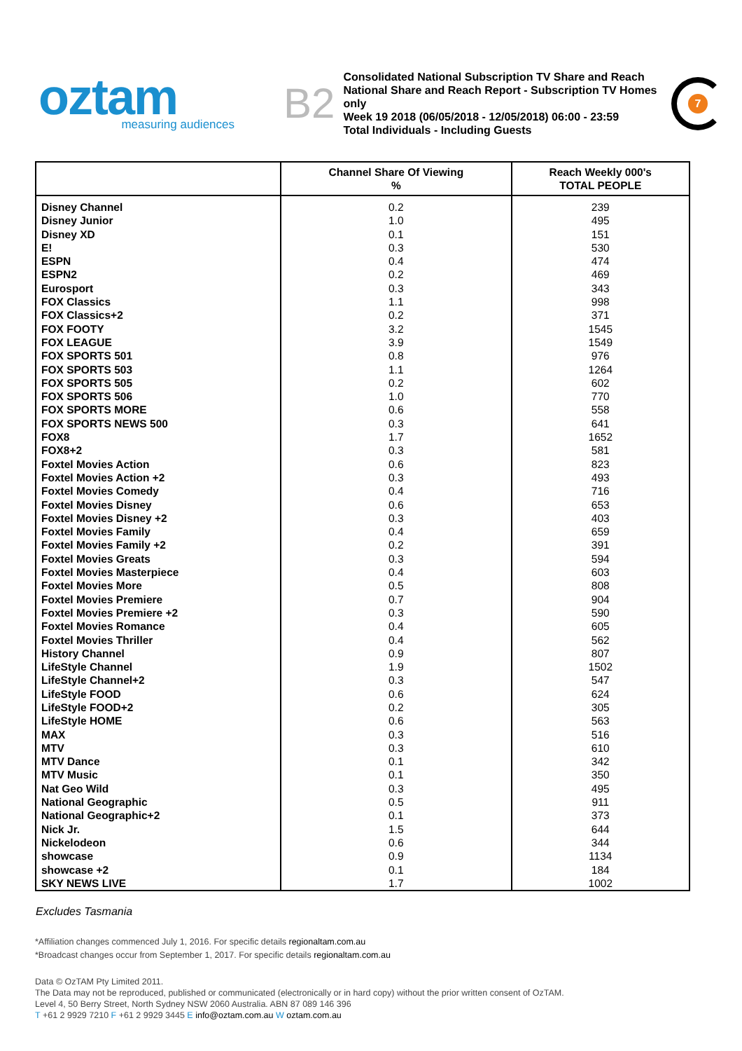oztam
measuring audiences
B2
Consolidated National Subscription TV Share and Reach
National Share and Reach Report - Subscription TV Homes only
Week 19 2018 (06/05/2018 - 12/05/2018) 06:00 - 23:59
Total Individuals - Including Guests
7
| | Channel Share Of Viewing % | Reach Weekly 000's TOTAL PEOPLE |
| --- | --- | --- |
| Disney Channel | 0.2 | 239 |
| Disney Junior | 1.0 | 495 |
| Disney XD | 0.1 | 151 |
| E! | 0.3 | 530 |
| ESPN | 0.4 | 474 |
| ESPN2 | 0.2 | 469 |
| Eurosport | 0.3 | 343 |
| FOX Classics | 1.1 | 998 |
| FOX Classics+2 | 0.2 | 371 |
| FOX FOOTY | 3.2 | 1545 |
| FOX LEAGUE | 3.9 | 1549 |
| FOX SPORTS 501 | 0.8 | 976 |
| FOX SPORTS 503 | 1.1 | 1264 |
| FOX SPORTS 505 | 0.2 | 602 |
| FOX SPORTS 506 | 1.0 | 770 |
| FOX SPORTS MORE | 0.6 | 558 |
| FOX SPORTS NEWS 500 | 0.3 | 641 |
| FOX8 | 1.7 | 1652 |
| FOX8+2 | 0.3 | 581 |
| Foxtel Movies Action | 0.6 | 823 |
| Foxtel Movies Action +2 | 0.3 | 493 |
| Foxtel Movies Comedy | 0.4 | 716 |
| Foxtel Movies Disney | 0.6 | 653 |
| Foxtel Movies Disney +2 | 0.3 | 403 |
| Foxtel Movies Family | 0.4 | 659 |
| Foxtel Movies Family +2 | 0.2 | 391 |
| Foxtel Movies Greats | 0.3 | 594 |
| Foxtel Movies Masterpiece | 0.4 | 603 |
| Foxtel Movies More | 0.5 | 808 |
| Foxtel Movies Premiere | 0.7 | 904 |
| Foxtel Movies Premiere +2 | 0.3 | 590 |
| Foxtel Movies Romance | 0.4 | 605 |
| Foxtel Movies Thriller | 0.4 | 562 |
| History Channel | 0.9 | 807 |
| LifeStyle Channel | 1.9 | 1502 |
| LifeStyle Channel+2 | 0.3 | 547 |
| LifeStyle FOOD | 0.6 | 624 |
| LifeStyle FOOD+2 | 0.2 | 305 |
| LifeStyle HOME | 0.6 | 563 |
| MAX | 0.3 | 516 |
| MTV | 0.3 | 610 |
| MTV Dance | 0.1 | 342 |
| MTV Music | 0.1 | 350 |
| Nat Geo Wild | 0.3 | 495 |
| National Geographic | 0.5 | 911 |
| National Geographic+2 | 0.1 | 373 |
| Nick Jr. | 1.5 | 644 |
| Nickelodeon | 0.6 | 344 |
| showcase | 0.9 | 1134 |
| showcase +2 | 0.1 | 184 |
| SKY NEWS LIVE | 1.7 | 1002 |
Excludes Tasmania
*Affiliation changes commenced July 1, 2016. For specific details regionaltam.com.au
*Broadcast changes occur from September 1, 2017. For specific details regionaltam.com.au
Data © OzTAM Pty Limited 2011.
The Data may not be reproduced, published or communicated (electronically or in hard copy) without the prior written consent of OzTAM.
Level 4, 50 Berry Street, North Sydney NSW 2060 Australia. ABN 87 089 146 396
T +61 2 9929 7210 F +61 2 9929 3445 E info@oztam.com.au W oztam.com.au